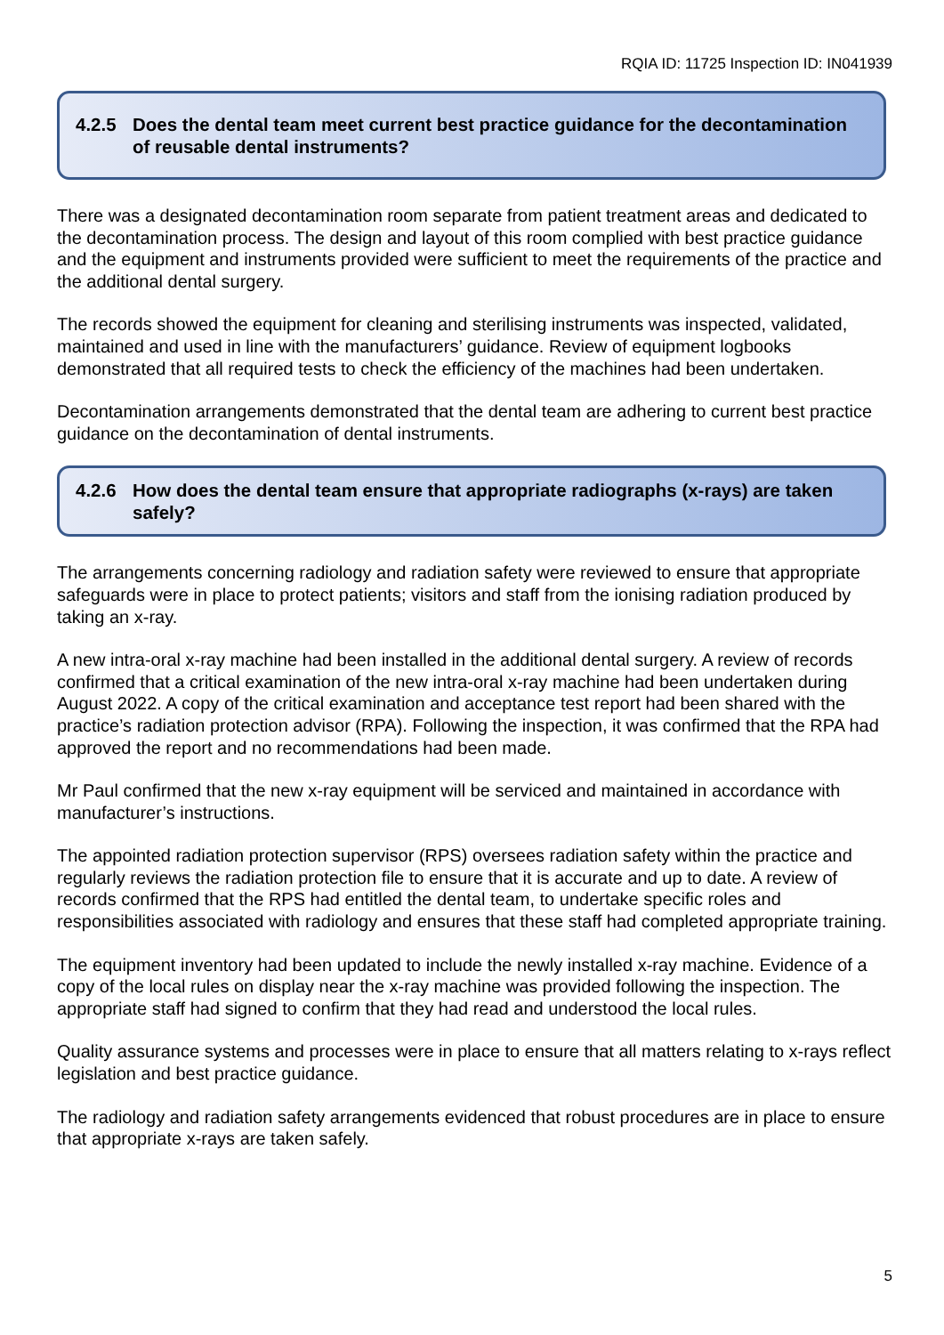RQIA ID: 11725 Inspection ID: IN041939
4.2.5 Does the dental team meet current best practice guidance for the decontamination of reusable dental instruments?
There was a designated decontamination room separate from patient treatment areas and dedicated to the decontamination process. The design and layout of this room complied with best practice guidance and the equipment and instruments provided were sufficient to meet the requirements of the practice and the additional dental surgery.
The records showed the equipment for cleaning and sterilising instruments was inspected, validated, maintained and used in line with the manufacturers’ guidance. Review of equipment logbooks demonstrated that all required tests to check the efficiency of the machines had been undertaken.
Decontamination arrangements demonstrated that the dental team are adhering to current best practice guidance on the decontamination of dental instruments.
4.2.6 How does the dental team ensure that appropriate radiographs (x-rays) are taken safely?
The arrangements concerning radiology and radiation safety were reviewed to ensure that appropriate safeguards were in place to protect patients; visitors and staff from the ionising radiation produced by taking an x-ray.
A new intra-oral x-ray machine had been installed in the additional dental surgery. A review of records confirmed that a critical examination of the new intra-oral x-ray machine had been undertaken during August 2022. A copy of the critical examination and acceptance test report had been shared with the practice’s radiation protection advisor (RPA). Following the inspection, it was confirmed that the RPA had approved the report and no recommendations had been made.
Mr Paul confirmed that the new x-ray equipment will be serviced and maintained in accordance with manufacturer’s instructions.
The appointed radiation protection supervisor (RPS) oversees radiation safety within the practice and regularly reviews the radiation protection file to ensure that it is accurate and up to date. A review of records confirmed that the RPS had entitled the dental team, to undertake specific roles and responsibilities associated with radiology and ensures that these staff had completed appropriate training.
The equipment inventory had been updated to include the newly installed x-ray machine. Evidence of a copy of the local rules on display near the x-ray machine was provided following the inspection. The appropriate staff had signed to confirm that they had read and understood the local rules.
Quality assurance systems and processes were in place to ensure that all matters relating to x-rays reflect legislation and best practice guidance.
The radiology and radiation safety arrangements evidenced that robust procedures are in place to ensure that appropriate x-rays are taken safely.
5